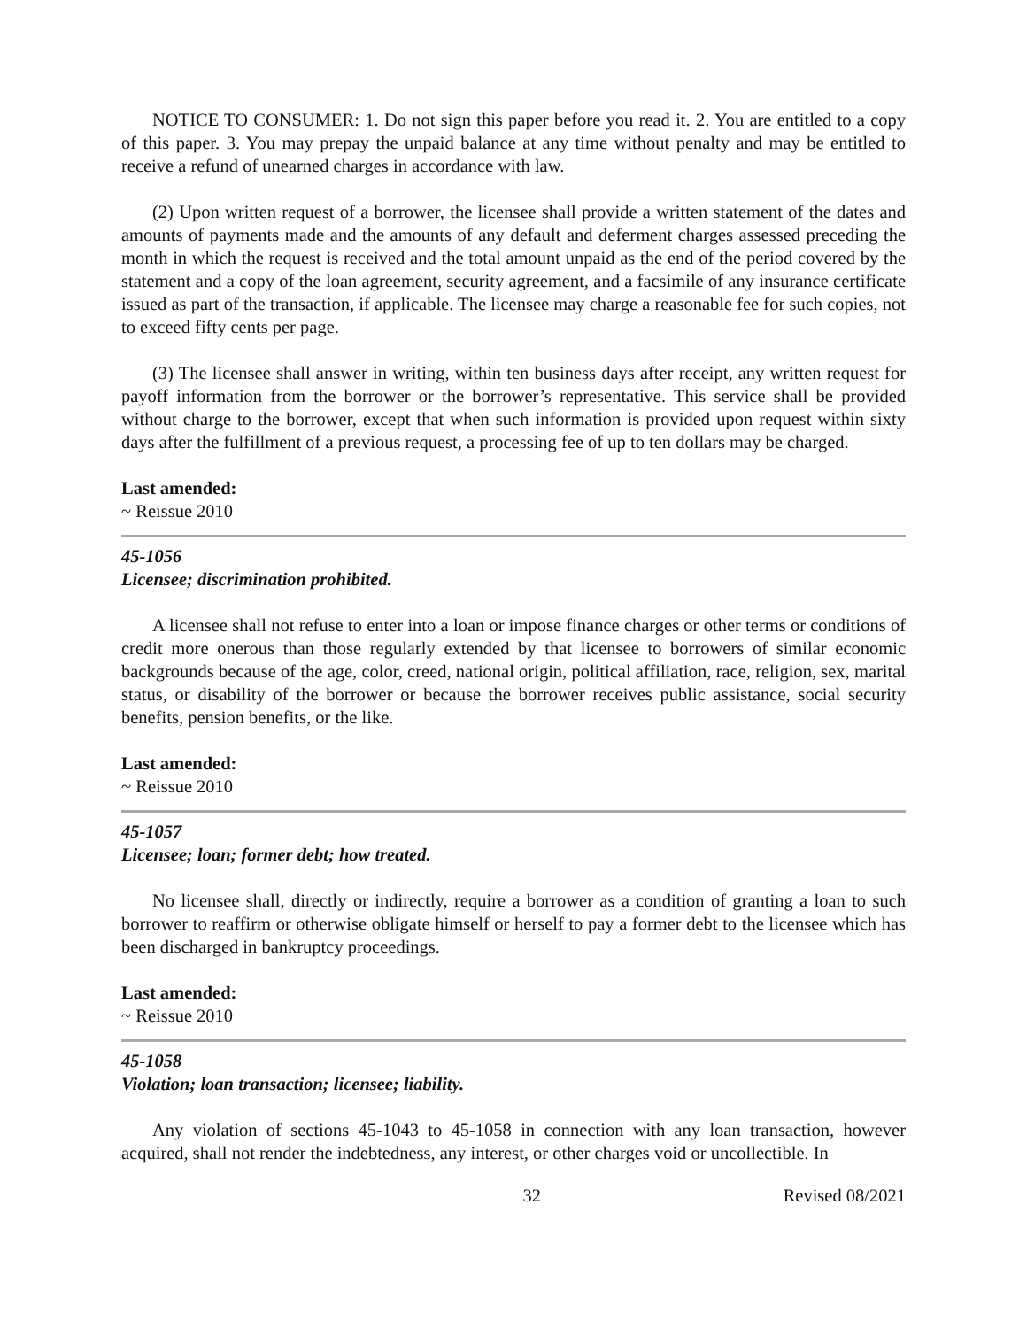NOTICE TO CONSUMER: 1. Do not sign this paper before you read it. 2. You are entitled to a copy of this paper. 3. You may prepay the unpaid balance at any time without penalty and may be entitled to receive a refund of unearned charges in accordance with law.
(2) Upon written request of a borrower, the licensee shall provide a written statement of the dates and amounts of payments made and the amounts of any default and deferment charges assessed preceding the month in which the request is received and the total amount unpaid as the end of the period covered by the statement and a copy of the loan agreement, security agreement, and a facsimile of any insurance certificate issued as part of the transaction, if applicable. The licensee may charge a reasonable fee for such copies, not to exceed fifty cents per page.
(3) The licensee shall answer in writing, within ten business days after receipt, any written request for payoff information from the borrower or the borrower’s representative. This service shall be provided without charge to the borrower, except that when such information is provided upon request within sixty days after the fulfillment of a previous request, a processing fee of up to ten dollars may be charged.
Last amended:
~ Reissue 2010
45-1056
Licensee; discrimination prohibited.
A licensee shall not refuse to enter into a loan or impose finance charges or other terms or conditions of credit more onerous than those regularly extended by that licensee to borrowers of similar economic backgrounds because of the age, color, creed, national origin, political affiliation, race, religion, sex, marital status, or disability of the borrower or because the borrower receives public assistance, social security benefits, pension benefits, or the like.
Last amended:
~ Reissue 2010
45-1057
Licensee; loan; former debt; how treated.
No licensee shall, directly or indirectly, require a borrower as a condition of granting a loan to such borrower to reaffirm or otherwise obligate himself or herself to pay a former debt to the licensee which has been discharged in bankruptcy proceedings.
Last amended:
~ Reissue 2010
45-1058
Violation; loan transaction; licensee; liability.
Any violation of sections 45-1043 to 45-1058 in connection with any loan transaction, however acquired, shall not render the indebtedness, any interest, or other charges void or uncollectible. In
32 Revised 08/2021